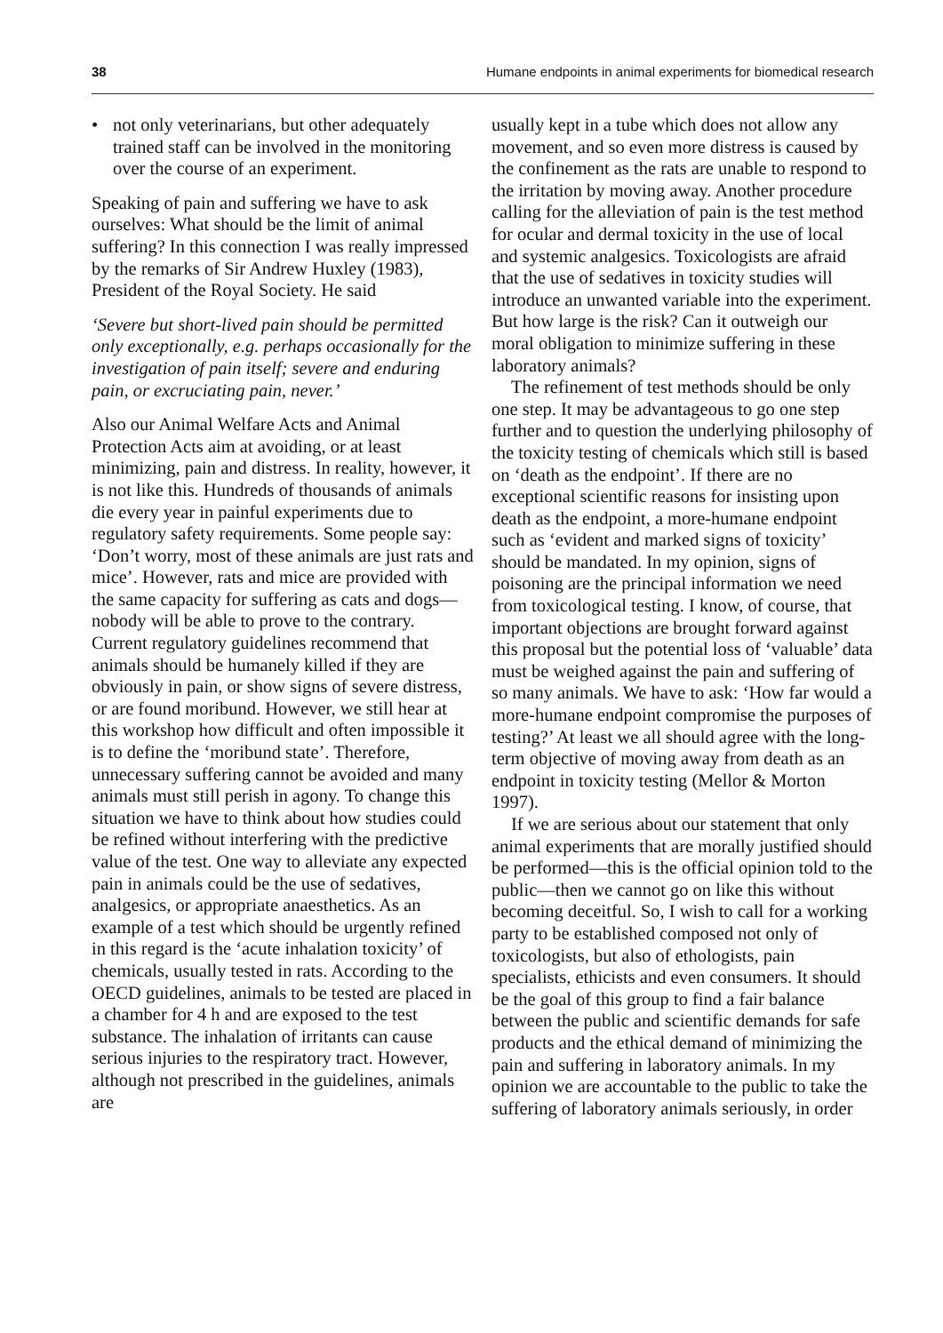38 Humane endpoints in animal experiments for biomedical research
• not only veterinarians, but other adequately trained staff can be involved in the monitoring over the course of an experiment.
Speaking of pain and suffering we have to ask ourselves: What should be the limit of animal suffering? In this connection I was really impressed by the remarks of Sir Andrew Huxley (1983), President of the Royal Society. He said
‘Severe but short-lived pain should be permitted only exceptionally, e.g. perhaps occasionally for the investigation of pain itself; severe and enduring pain, or excruciating pain, never.’
Also our Animal Welfare Acts and Animal Protection Acts aim at avoiding, or at least minimizing, pain and distress. In reality, however, it is not like this. Hundreds of thousands of animals die every year in painful experiments due to regulatory safety requirements. Some people say: ‘Don’t worry, most of these animals are just rats and mice’. However, rats and mice are provided with the same capacity for suffering as cats and dogs—nobody will be able to prove to the contrary. Current regulatory guidelines recommend that animals should be humanely killed if they are obviously in pain, or show signs of severe distress, or are found moribund. However, we still hear at this workshop how difficult and often impossible it is to define the ‘moribund state’. Therefore, unnecessary suffering cannot be avoided and many animals must still perish in agony. To change this situation we have to think about how studies could be refined without interfering with the predictive value of the test. One way to alleviate any expected pain in animals could be the use of sedatives, analgesics, or appropriate anaesthetics. As an example of a test which should be urgently refined in this regard is the ‘acute inhalation toxicity’ of chemicals, usually tested in rats. According to the OECD guidelines, animals to be tested are placed in a chamber for 4 h and are exposed to the test substance. The inhalation of irritants can cause serious injuries to the respiratory tract. However, although not prescribed in the guidelines, animals are
usually kept in a tube which does not allow any movement, and so even more distress is caused by the confinement as the rats are unable to respond to the irritation by moving away. Another procedure calling for the alleviation of pain is the test method for ocular and dermal toxicity in the use of local and systemic analgesics. Toxicologists are afraid that the use of sedatives in toxicity studies will introduce an unwanted variable into the experiment. But how large is the risk? Can it outweigh our moral obligation to minimize suffering in these laboratory animals?
The refinement of test methods should be only one step. It may be advantageous to go one step further and to question the underlying philosophy of the toxicity testing of chemicals which still is based on ‘death as the endpoint’. If there are no exceptional scientific reasons for insisting upon death as the endpoint, a more-humane endpoint such as ‘evident and marked signs of toxicity’ should be mandated. In my opinion, signs of poisoning are the principal information we need from toxicological testing. I know, of course, that important objections are brought forward against this proposal but the potential loss of ‘valuable’ data must be weighed against the pain and suffering of so many animals. We have to ask: ‘How far would a more-humane endpoint compromise the purposes of testing?’ At least we all should agree with the long-term objective of moving away from death as an endpoint in toxicity testing (Mellor & Morton 1997).
If we are serious about our statement that only animal experiments that are morally justified should be performed—this is the official opinion told to the public—then we cannot go on like this without becoming deceitful. So, I wish to call for a working party to be established composed not only of toxicologists, but also of ethologists, pain specialists, ethicists and even consumers. It should be the goal of this group to find a fair balance between the public and scientific demands for safe products and the ethical demand of minimizing the pain and suffering in laboratory animals. In my opinion we are accountable to the public to take the suffering of laboratory animals seriously, in order